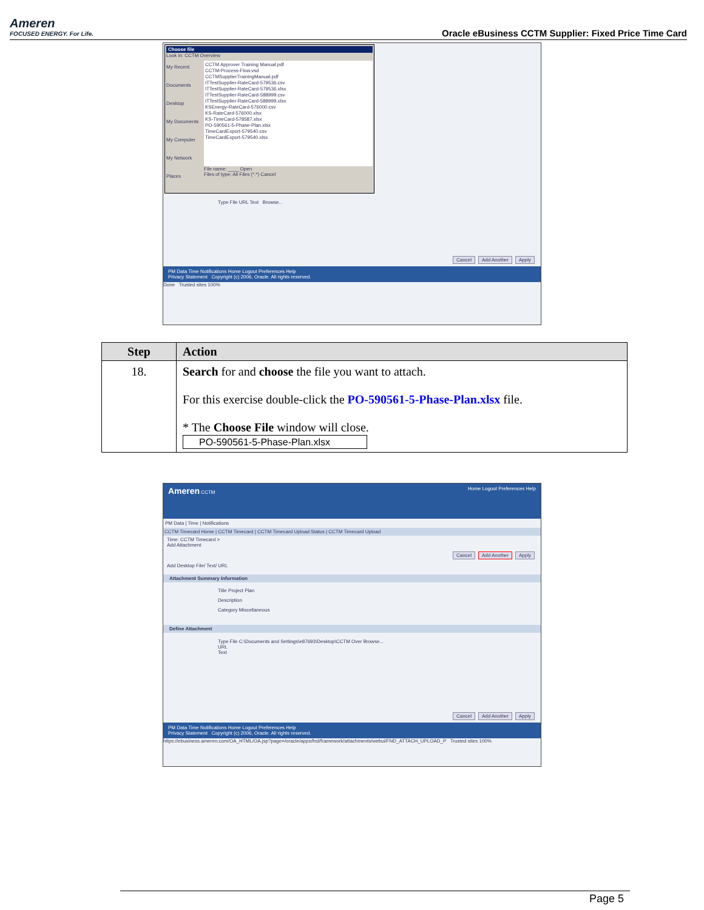Ameren
FOCUSED ENERGY. For Life.
Oracle eBusiness CCTM Supplier: Fixed Price Time Card
Choose file
Look in: CCTM Overview
My Recent Documents
Desktop
My Documents
My Computer
My Network Places
CCTM Approver Training Manual.pdf
CCTM-Process-Flow.vsd
CCTMSupplierTrainingManual.pdf
ITTestSupplier-RateCard-579536.csv
ITTestSupplier-RateCard-579536.xlsx
ITTestSupplier-RateCard-588999.csv
ITTestSupplier-RateCard-588999.xlsx
KSEnergy-RateCard-576000.csv
KS-RateCard-576000.xlsx
KS-TimeCard-578587.xlsx
PO-590561-5-Phase-Plan.xlsx
TimeCardExport-579540.csv
TimeCardExport-579540.xlsx
File name: ____ Open
Files of type: All Files (*.*) Cancel
Type File URL Text Browse...
Cancel Add Another Apply
PM Data Time Notifications Home Logout Preferences Help
Privacy Statement Copyright (c) 2006, Oracle. All rights reserved.
Done Trusted sites 100%
| Step | Action |
| --- | --- |
| 18. | Search for and choose the file you want to attach. For this exercise double-click the PO-590561-5-Phase-Plan.xlsx file. * The Choose File window will close. PO-590561-5-Phase-Plan.xlsx |
Ameren CCTM Home Logout Preferences Help
PM Data | Time | Notifications
CCTM Timecard Home | CCTM Timecard | CCTM Timecard Upload Status | CCTM Timecard Upload
Time: CCTM Timecard >
Add Attachment
Cancel Add Another Apply
Add Desktop File/ Text/ URL
Attachment Summary Information
Title Project Plan
Description
Category Miscellaneous
Define Attachment
Type File C:\Documents and Settings\e87693\Desktop\CCTM Over Browse...
URL
Text
Cancel Add Another Apply
PM Data Time Notifications Home Logout Preferences Help
Privacy Statement Copyright (c) 2006, Oracle. All rights reserved.
https://ebusiness.ameren.com/OA_HTML/OA.jsp?page=/oracle/apps/fnd/framework/attachments/webui/FND_ATTACH_UPLOAD_P Trusted sites 100%
Page 5